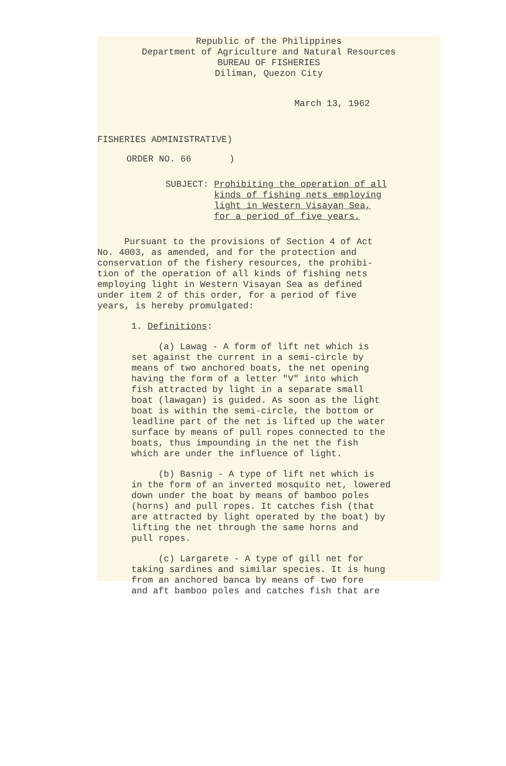Republic of the Philippines
Department of Agriculture and Natural Resources
BUREAU OF FISHERIES
Diliman, Quezon City
March 13, 1962
FISHERIES ADMINISTRATIVE)
ORDER NO. 66 )
SUBJECT: Prohibiting the operation of all
kinds of fishing nets employing
light in Western Visayan Sea,
for a period of five years.
Pursuant to the provisions of Section 4 of Act
No. 4003, as amended, and for the protection and
conservation of the fishery resources, the prohibi-
tion of the operation of all kinds of fishing nets
employing light in Western Visayan Sea as defined
under item 2 of this order, for a period of five
years, is hereby promulgated:
1. Definitions:
(a) Lawag - A form of lift net which is
set against the current in a semi-circle by
means of two anchored boats, the net opening
having the form of a letter "V" into which
fish attracted by light in a separate small
boat (lawagan) is guided. As soon as the light
boat is within the semi-circle, the bottom or
leadline part of the net is lifted up the water
surface by means of pull ropes connected to the
boats, thus impounding in the net the fish
which are under the influence of light.
(b) Basnig - A type of lift net which is
in the form of an inverted mosquito net, lowered
down under the boat by means of bamboo poles
(horns) and pull ropes. It catches fish (that
are attracted by light operated by the boat) by
lifting the net through the same horns and
pull ropes.
(c) Largarete - A type of gill net for
taking sardines and similar species. It is hung
from an anchored banca by means of two fore
and aft bamboo poles and catches fish that are